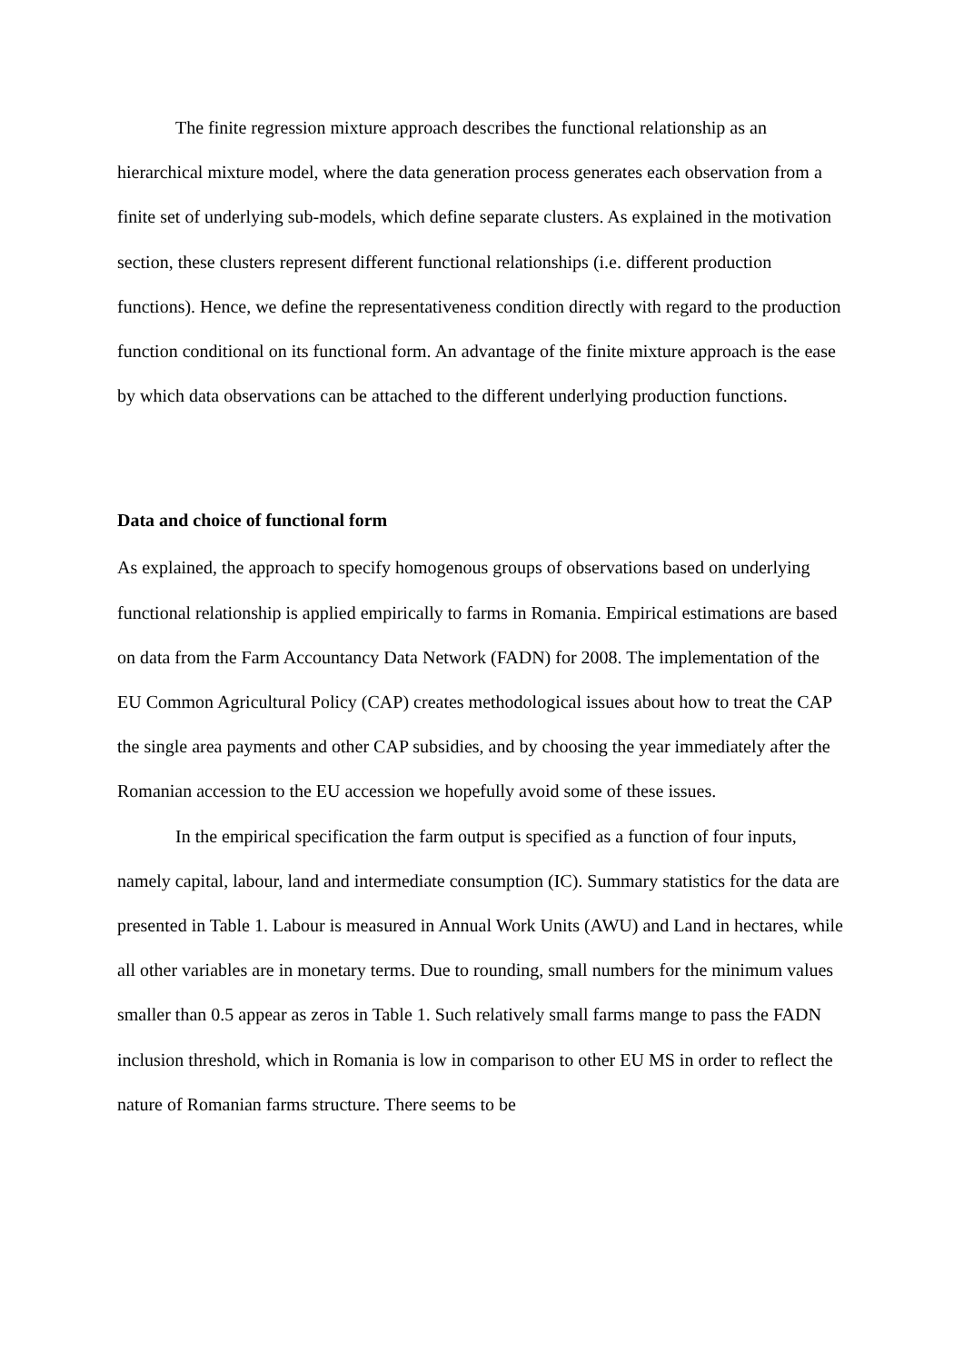The finite regression mixture approach describes the functional relationship as an hierarchical mixture model, where the data generation process generates each observation from a finite set of underlying sub-models, which define separate clusters. As explained in the motivation section, these clusters represent different functional relationships (i.e. different production functions). Hence, we define the representativeness condition directly with regard to the production function conditional on its functional form. An advantage of the finite mixture approach is the ease by which data observations can be attached to the different underlying production functions.
Data and choice of functional form
As explained, the approach to specify homogenous groups of observations based on underlying functional relationship is applied empirically to farms in Romania. Empirical estimations are based on data from the Farm Accountancy Data Network (FADN) for 2008. The implementation of the EU Common Agricultural Policy (CAP) creates methodological issues about how to treat the CAP the single area payments and other CAP subsidies, and by choosing the year immediately after the Romanian accession to the EU accession we hopefully avoid some of these issues.
In the empirical specification the farm output is specified as a function of four inputs, namely capital, labour, land and intermediate consumption (IC). Summary statistics for the data are presented in Table 1. Labour is measured in Annual Work Units (AWU) and Land in hectares, while all other variables are in monetary terms. Due to rounding, small numbers for the minimum values smaller than 0.5 appear as zeros in Table 1. Such relatively small farms mange to pass the FADN inclusion threshold, which in Romania is low in comparison to other EU MS in order to reflect the nature of Romanian farms structure. There seems to be